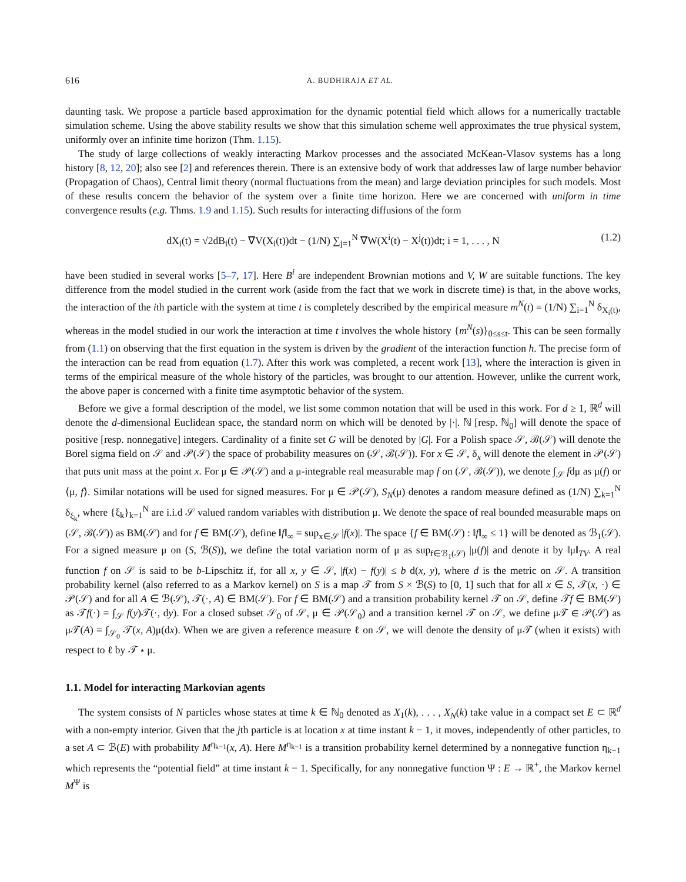616 A. BUDHIRAJA ET AL.
daunting task. We propose a particle based approximation for the dynamic potential field which allows for a numerically tractable simulation scheme. Using the above stability results we show that this simulation scheme well approximates the true physical system, uniformly over an infinite time horizon (Thm. 1.15).
The study of large collections of weakly interacting Markov processes and the associated McKean-Vlasov systems has a long history [8, 12, 20]; also see [2] and references therein. There is an extensive body of work that addresses law of large number behavior (Propagation of Chaos), Central limit theory (normal fluctuations from the mean) and large deviation principles for such models. Most of these results concern the behavior of the system over a finite time horizon. Here we are concerned with uniform in time convergence results (e.g. Thms. 1.9 and 1.15). Such results for interacting diffusions of the form
dX<sub>i</sub>(t) = √2dB<sub>i</sub>(t) − ∇V(X<sub>i</sub>(t))dt − (1/N) ∑<sub>j=1</sub><sup>N</sup> ∇W(X<sup>i</sup>(t) − X<sup>j</sup>(t))dt; i = 1, . . . , N (1.2)
have been studied in several works [5–7, 17]. Here B<sup>i</sup> are independent Brownian motions and V, W are suitable functions. The key difference from the model studied in the current work (aside from the fact that we work in discrete time) is that, in the above works, the interaction of the ith particle with the system at time t is completely described by the empirical measure m<sup>N</sup>(t) = (1/N) ∑<sub>i=1</sub><sup>N</sup> δ<sub>X<sub>i</sub>(t)</sub>, whereas in the model studied in our work the interaction at time t involves the whole history {m<sup>N</sup>(s)}<sub>0≤s≤t</sub>. This can be seen formally from (1.1) on observing that the first equation in the system is driven by the gradient of the interaction function h. The precise form of the interaction can be read from equation (1.7). After this work was completed, a recent work [13], where the interaction is given in terms of the empirical measure of the whole history of the particles, was brought to our attention. However, unlike the current work, the above paper is concerned with a finite time asymptotic behavior of the system.
Before we give a formal description of the model, we list some common notation that will be used in this work. For d ≥ 1, ℝ<sup>d</sup> will denote the d-dimensional Euclidean space, the standard norm on which will be denoted by |·|. ℕ [resp. ℕ<sub>0</sub>] will denote the space of positive [resp. nonnegative] integers. Cardinality of a finite set G will be denoted by |G|. For a Polish space 𝒮, ℬ(𝒮) will denote the Borel sigma field on 𝒮 and 𝒫(𝒮) the space of probability measures on (𝒮, ℬ(𝒮)). For x ∈ 𝒮, δ<sub>x</sub> will denote the element in 𝒫(𝒮) that puts unit mass at the point x. For μ ∈ 𝒫(𝒮) and a μ-integrable real measurable map f on (𝒮, ℬ(𝒮)), we denote ∫<sub>𝒮</sub> fdμ as μ(f) or ⟨μ, f⟩. Similar notations will be used for signed measures. For μ ∈ 𝒫(𝒮), S<sub>N</sub>(μ) denotes a random measure defined as (1/N) ∑<sub>k=1</sub><sup>N</sup> δ<sub>ξ<sub>k</sub></sub>, where {ξ<sub>k</sub>}<sub>k=1</sub><sup>N</sup> are i.i.d 𝒮 valued random variables with distribution μ. We denote the space of real bounded measurable maps on (𝒮, ℬ(𝒮)) as BM(𝒮) and for f ∈ BM(𝒮), define ‖f‖<sub>∞</sub> = sup<sub>x∈𝒮</sub> |f(x)|. The space {f ∈ BM(𝒮) : ‖f‖<sub>∞</sub> ≤ 1} will be denoted as ℬ<sub>1</sub>(𝒮). For a signed measure μ on (S, ℬ(S)), we define the total variation norm of μ as sup<sub>f∈ℬ<sub>1</sub>(𝒮)</sub> |μ(f)| and denote it by ‖μ‖<sub>TV</sub>. A real function f on 𝒮 is said to be b-Lipschitz if, for all x, y ∈ 𝒮, |f(x) − f(y)| ≤ b d(x, y), where d is the metric on 𝒮. A transition probability kernel (also referred to as a Markov kernel) on S is a map 𝒯 from S × ℬ(S) to [0, 1] such that for all x ∈ S, 𝒯(x, ·) ∈ 𝒫(𝒮) and for all A ∈ ℬ(𝒮), 𝒯(·, A) ∈ BM(𝒮). For f ∈ BM(𝒮) and a transition probability kernel 𝒯 on 𝒮, define 𝒯f ∈ BM(𝒮) as 𝒯f(·) = ∫<sub>𝒮</sub> f(y)𝒯(·, dy). For a closed subset 𝒮<sub>0</sub> of 𝒮, μ ∈ 𝒫(𝒮<sub>0</sub>) and a transition kernel 𝒯 on 𝒮, we define μ𝒯 ∈ 𝒫(𝒮) as μ𝒯(A) = ∫<sub>𝒮<sub>0</sub></sub> 𝒯(x, A)μ(dx). When we are given a reference measure ℓ on 𝒮, we will denote the density of μ𝒯 (when it exists) with respect to ℓ by 𝒯 ⋆ μ.
1.1. Model for interacting Markovian agents
The system consists of N particles whose states at time k ∈ ℕ<sub>0</sub> denoted as X<sub>1</sub>(k), . . . , X<sub>N</sub>(k) take value in a compact set E ⊂ ℝ<sup>d</sup> with a non-empty interior. Given that the jth particle is at location x at time instant k − 1, it moves, independently of other particles, to a set A ⊂ ℬ(E) with probability M<sup>η<sub>k−1</sub></sup>(x, A). Here M<sup>η<sub>k−1</sub></sup> is a transition probability kernel determined by a nonnegative function η<sub>k−1</sub> which represents the “potential field” at time instant k − 1. Specifically, for any nonnegative function Ψ : E → ℝ<sup>+</sup>, the Markov kernel M<sup>Ψ</sup> is